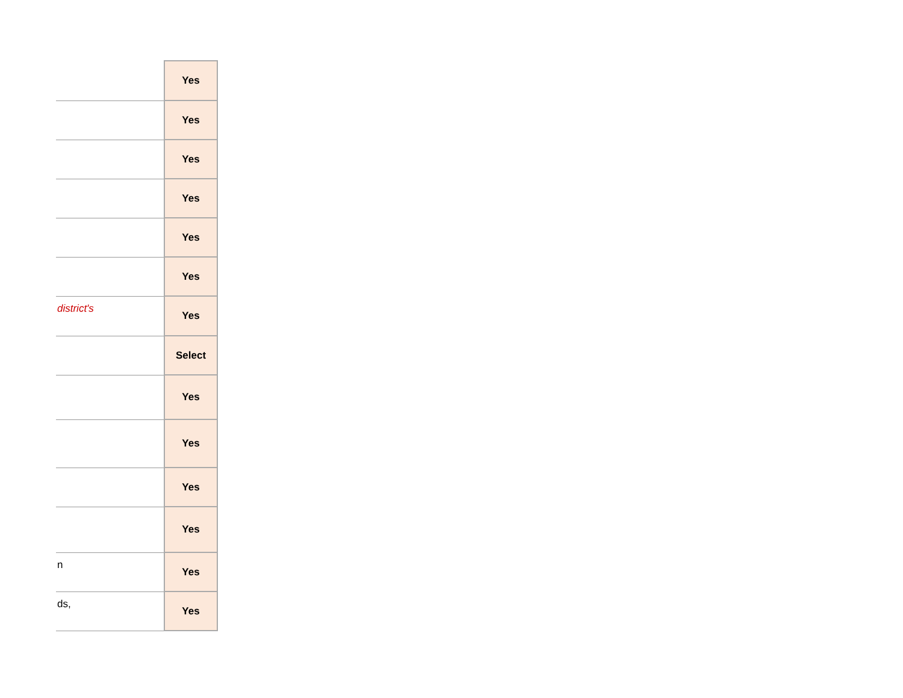| | Yes |
| | Yes |
| | Yes |
| | Yes |
| | Yes |
| | Yes |
| district's | Yes |
| | Select |
| | Yes |
| | Yes |
| | Yes |
| | Yes |
| n | Yes |
| ds, | Yes |